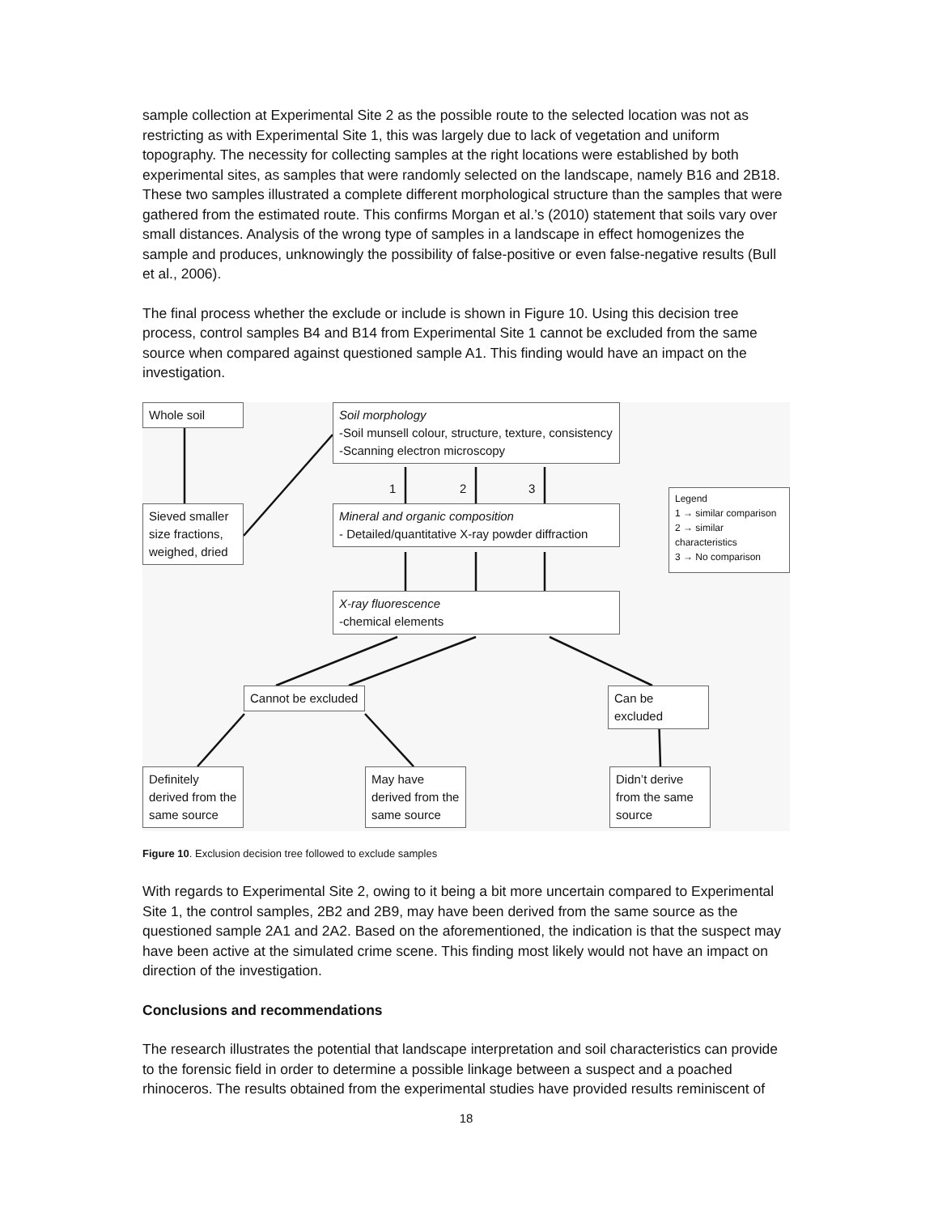sample collection at Experimental Site 2 as the possible route to the selected location was not as restricting as with Experimental Site 1, this was largely due to lack of vegetation and uniform topography. The necessity for collecting samples at the right locations were established by both experimental sites, as samples that were randomly selected on the landscape, namely B16 and 2B18. These two samples illustrated a complete different morphological structure than the samples that were gathered from the estimated route. This confirms Morgan et al.’s (2010) statement that soils vary over small distances. Analysis of the wrong type of samples in a landscape in effect homogenizes the sample and produces, unknowingly the possibility of false-positive or even false-negative results (Bull et al., 2006).
The final process whether the exclude or include is shown in Figure 10. Using this decision tree process, control samples B4 and B14 from Experimental Site 1 cannot be excluded from the same source when compared against questioned sample A1. This finding would have an impact on the investigation.
Whole soil
Sieved smaller size fractions, weighed, dried
Soil morphology
-Soil munsell colour, structure, texture, consistency
-Scanning electron microscopy
1 2 3
Mineral and organic composition
- Detailed/quantitative X-ray powder diffraction
X-ray fluorescence
-chemical elements
Legend
1 → similar comparison
2 → similar characteristics
3 → No comparison
Cannot be excluded
Can be excluded
Definitely derived from the same source
May have derived from the same source
Didn’t derive from the same source
Figure 10. Exclusion decision tree followed to exclude samples
With regards to Experimental Site 2, owing to it being a bit more uncertain compared to Experimental Site 1, the control samples, 2B2 and 2B9, may have been derived from the same source as the questioned sample 2A1 and 2A2. Based on the aforementioned, the indication is that the suspect may have been active at the simulated crime scene. This finding most likely would not have an impact on direction of the investigation.
Conclusions and recommendations
The research illustrates the potential that landscape interpretation and soil characteristics can provide to the forensic field in order to determine a possible linkage between a suspect and a poached rhinoceros. The results obtained from the experimental studies have provided results reminiscent of
18